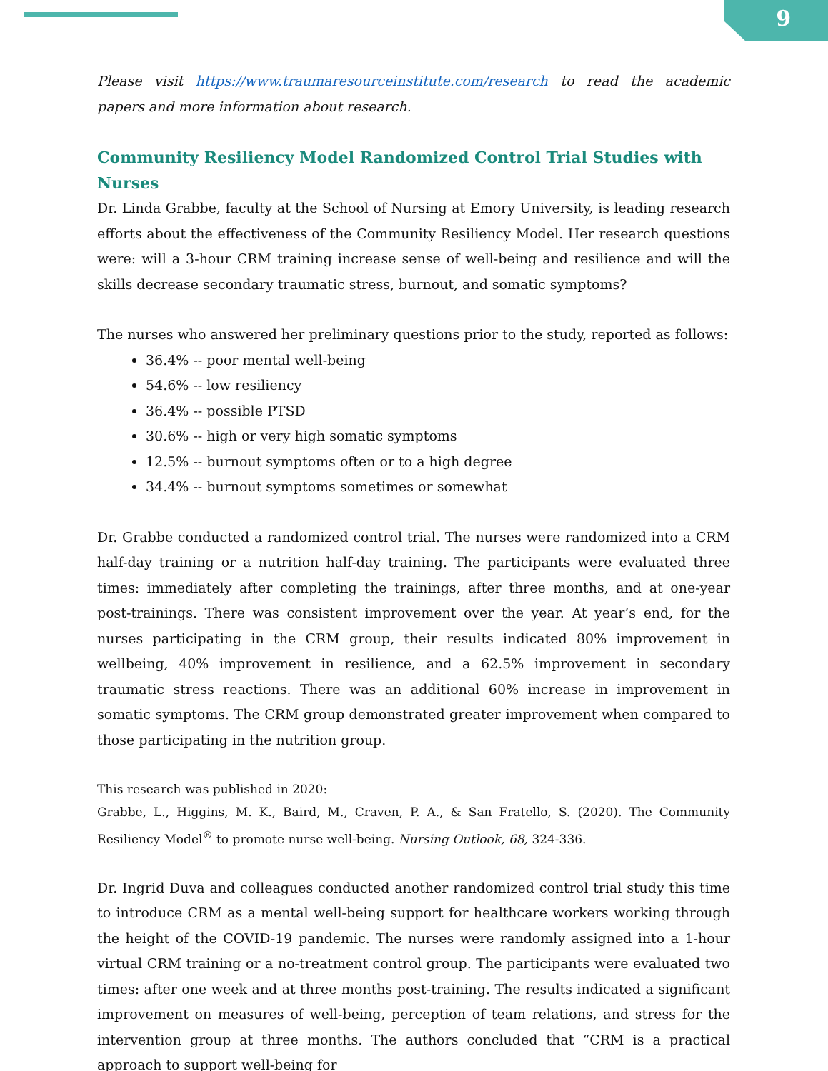9
Please visit https://www.traumaresourceinstitute.com/research to read the academic papers and more information about research.
Community Resiliency Model Randomized Control Trial Studies with Nurses
Dr. Linda Grabbe, faculty at the School of Nursing at Emory University, is leading research efforts about the effectiveness of the Community Resiliency Model. Her research questions were: will a 3-hour CRM training increase sense of well-being and resilience and will the skills decrease secondary traumatic stress, burnout, and somatic symptoms?
The nurses who answered her preliminary questions prior to the study, reported as follows:
36.4% -- poor mental well-being
54.6% -- low resiliency
36.4% -- possible PTSD
30.6% -- high or very high somatic symptoms
12.5% -- burnout symptoms often or to a high degree
34.4% -- burnout symptoms sometimes or somewhat
Dr. Grabbe conducted a randomized control trial. The nurses were randomized into a CRM half-day training or a nutrition half-day training. The participants were evaluated three times: immediately after completing the trainings, after three months, and at one-year post-trainings. There was consistent improvement over the year. At year’s end, for the nurses participating in the CRM group, their results indicated 80% improvement in wellbeing, 40% improvement in resilience, and a 62.5% improvement in secondary traumatic stress reactions. There was an additional 60% increase in improvement in somatic symptoms. The CRM group demonstrated greater improvement when compared to those participating in the nutrition group.
This research was published in 2020:
Grabbe, L., Higgins, M. K., Baird, M., Craven, P. A., & San Fratello, S. (2020). The Community Resiliency Model<sup>®</sup> to promote nurse well-being. Nursing Outlook, 68, 324-336.
Dr. Ingrid Duva and colleagues conducted another randomized control trial study this time to introduce CRM as a mental well-being support for healthcare workers working through the height of the COVID-19 pandemic. The nurses were randomly assigned into a 1-hour virtual CRM training or a no-treatment control group. The participants were evaluated two times: after one week and at three months post-training. The results indicated a significant improvement on measures of well-being, perception of team relations, and stress for the intervention group at three months. The authors concluded that “CRM is a practical approach to support well-being for